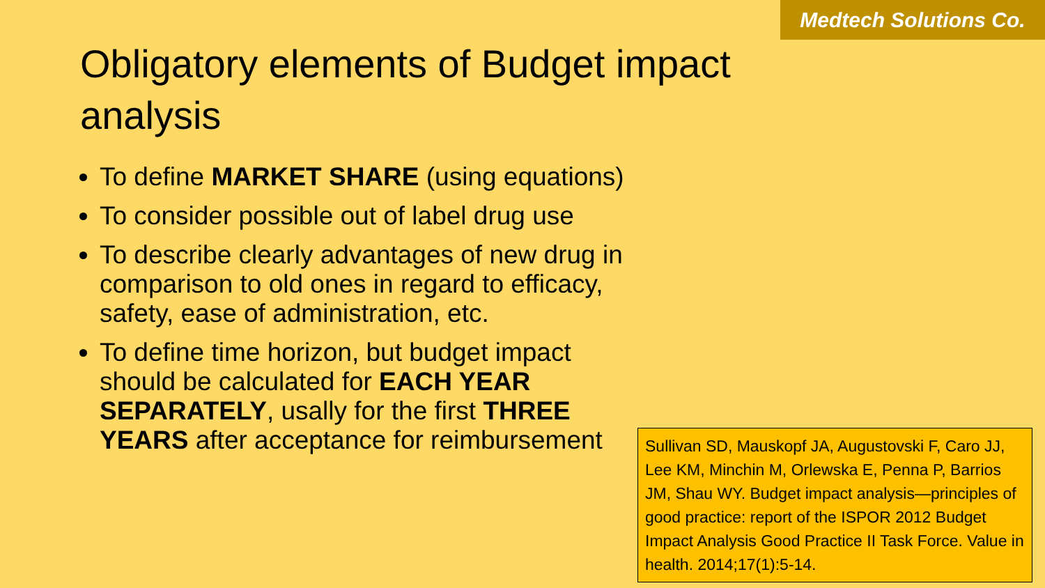Medtech Solutions Co.
Obligatory elements of Budget impact analysis
To define MARKET SHARE (using equations)
To consider possible out of label drug use
To describe clearly advantages of new drug in comparison to old ones in regard to efficacy, safety, ease of administration, etc.
To define time horizon, but budget impact should be calculated for EACH YEAR SEPARATELY, usally for the first THREE YEARS after acceptance for reimbursement
Sullivan SD, Mauskopf JA, Augustovski F, Caro JJ, Lee KM, Minchin M, Orlewska E, Penna P, Barrios JM, Shau WY. Budget impact analysis—principles of good practice: report of the ISPOR 2012 Budget Impact Analysis Good Practice II Task Force. Value in health. 2014;17(1):5-14.